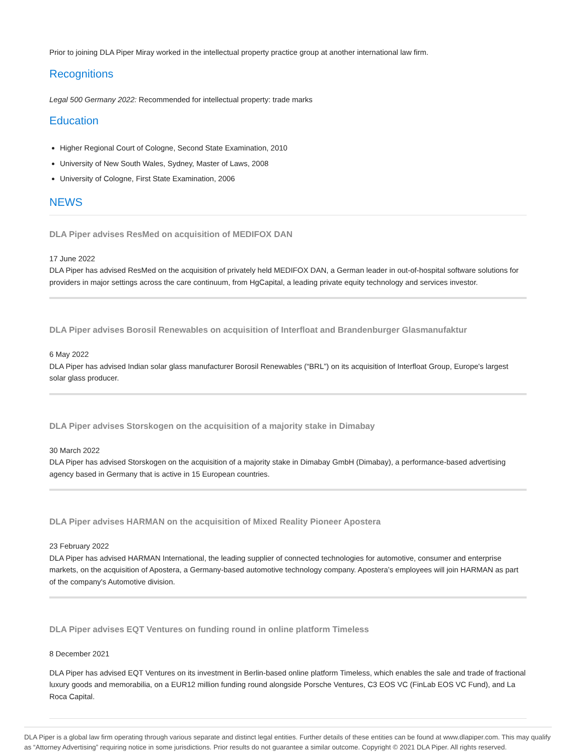Prior to joining DLA Piper Miray worked in the intellectual property practice group at another international law firm.
Recognitions
Legal 500 Germany 2022: Recommended for intellectual property: trade marks
Education
Higher Regional Court of Cologne, Second State Examination, 2010
University of New South Wales, Sydney, Master of Laws, 2008
University of Cologne, First State Examination, 2006
NEWS
DLA Piper advises ResMed on acquisition of MEDIFOX DAN
17 June 2022
DLA Piper has advised ResMed on the acquisition of privately held MEDIFOX DAN, a German leader in out-of-hospital software solutions for providers in major settings across the care continuum, from HgCapital, a leading private equity technology and services investor.
DLA Piper advises Borosil Renewables on acquisition of Interfloat and Brandenburger Glasmanufaktur
6 May 2022
DLA Piper has advised Indian solar glass manufacturer Borosil Renewables (“BRL”) on its acquisition of Interfloat Group, Europe's largest solar glass producer.
DLA Piper advises Storskogen on the acquisition of a majority stake in Dimabay
30 March 2022
DLA Piper has advised Storskogen on the acquisition of a majority stake in Dimabay GmbH (Dimabay), a performance-based advertising agency based in Germany that is active in 15 European countries.
DLA Piper advises HARMAN on the acquisition of Mixed Reality Pioneer Apostera
23 February 2022
DLA Piper has advised HARMAN International, the leading supplier of connected technologies for automotive, consumer and enterprise markets, on the acquisition of Apostera, a Germany-based automotive technology company. Apostera’s employees will join HARMAN as part of the company's Automotive division.
DLA Piper advises EQT Ventures on funding round in online platform Timeless
8 December 2021
DLA Piper has advised EQT Ventures on its investment in Berlin-based online platform Timeless, which enables the sale and trade of fractional luxury goods and memorabilia, on a EUR12 million funding round alongside Porsche Ventures, C3 EOS VC (FinLab EOS VC Fund), and La Roca Capital.
DLA Piper is a global law firm operating through various separate and distinct legal entities. Further details of these entities can be found at www.dlapiper.com. This may qualify as “Attorney Advertising” requiring notice in some jurisdictions. Prior results do not guarantee a similar outcome. Copyright © 2021 DLA Piper. All rights reserved.